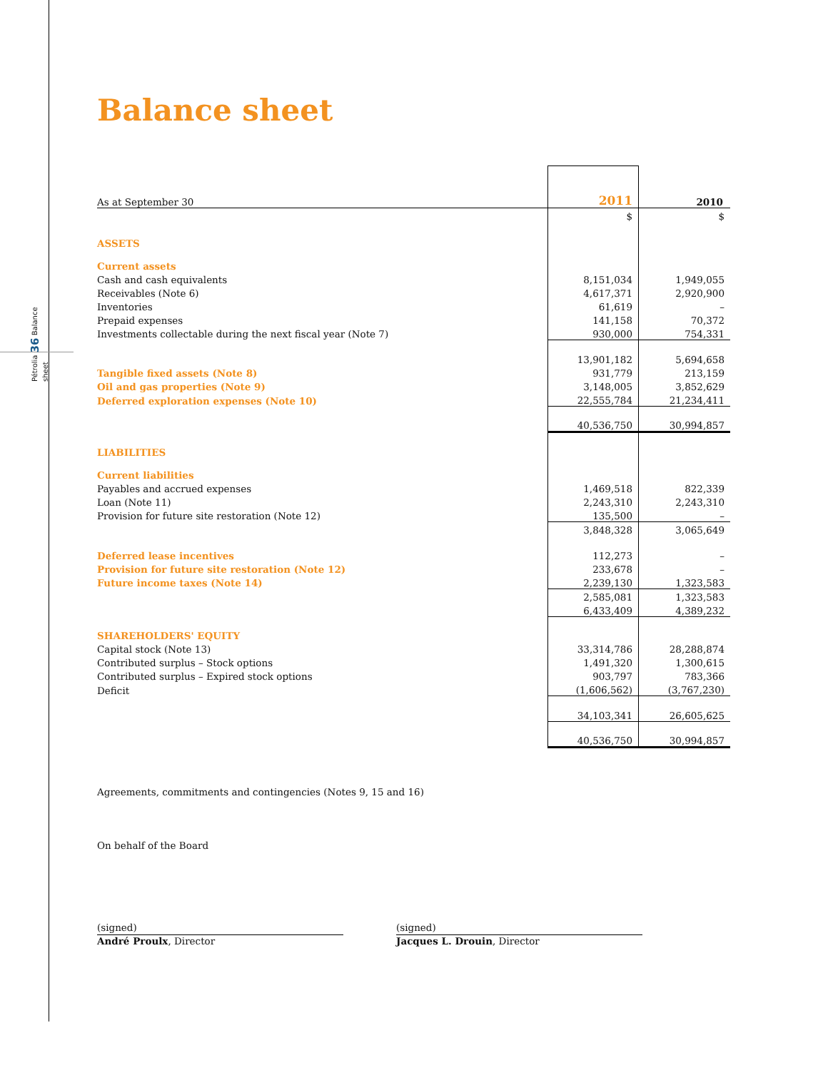Pétrolia 36 Balance sheet
Balance sheet
| As at September 30 | 2011 | 2010 |
| | $ | $ |
| ASSETS | | |
| Current assets | | |
| Cash and cash equivalents | 8,151,034 | 1,949,055 |
| Receivables (Note 6) | 4,617,371 | 2,920,900 |
| Inventories | 61,619 | – |
| Prepaid expenses | 141,158 | 70,372 |
| Investments collectable during the next fiscal year (Note 7) | 930,000 | 754,331 |
| | 13,901,182 | 5,694,658 |
| Tangible fixed assets (Note 8) | 931,779 | 213,159 |
| Oil and gas properties (Note 9) | 3,148,005 | 3,852,629 |
| Deferred exploration expenses (Note 10) | 22,555,784 | 21,234,411 |
| | 40,536,750 | 30,994,857 |
| LIABILITIES | | |
| Current liabilities | | |
| Payables and accrued expenses | 1,469,518 | 822,339 |
| Loan (Note 11) | 2,243,310 | 2,243,310 |
| Provision for future site restoration (Note 12) | 135,500 | – |
| | 3,848,328 | 3,065,649 |
| Deferred lease incentives | 112,273 | – |
| Provision for future site restoration (Note 12) | 233,678 | – |
| Future income taxes (Note 14) | 2,239,130 | 1,323,583 |
| | 2,585,081 | 1,323,583 |
| | 6,433,409 | 4,389,232 |
| SHAREHOLDERS' EQUITY | | |
| Capital stock (Note 13) | 33,314,786 | 28,288,874 |
| Contributed surplus – Stock options | 1,491,320 | 1,300,615 |
| Contributed surplus – Expired stock options | 903,797 | 783,366 |
| Deficit | (1,606,562) | (3,767,230) |
| | 34,103,341 | 26,605,625 |
| | 40,536,750 | 30,994,857 |
Agreements, commitments and contingencies (Notes 9, 15 and 16)
On behalf of the Board
(signed)
André Proulx, Director
(signed)
Jacques L. Drouin, Director